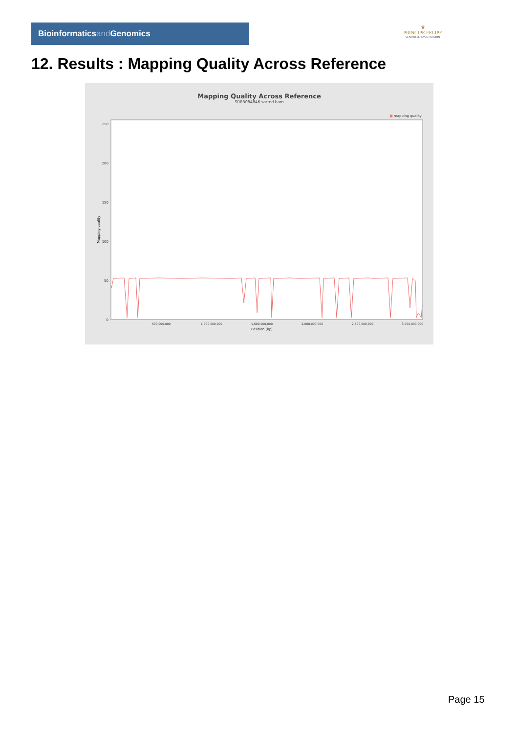Bioinformaticsand Genomics
♛
PRINCIPE FELIPE
CENTRO DE INVESTIGACION
12. Results : Mapping Quality Across Reference
Mapping Quality Across Reference
SRR3084846.sorted.bam
■ mapping quality
0
50
100
150
200
250
Mapping quality
500,000,000
1,000,000,000
1,500,000,000
2,000,000,000
2,500,000,000
3,000,000,000
Position (bp)
Page 15